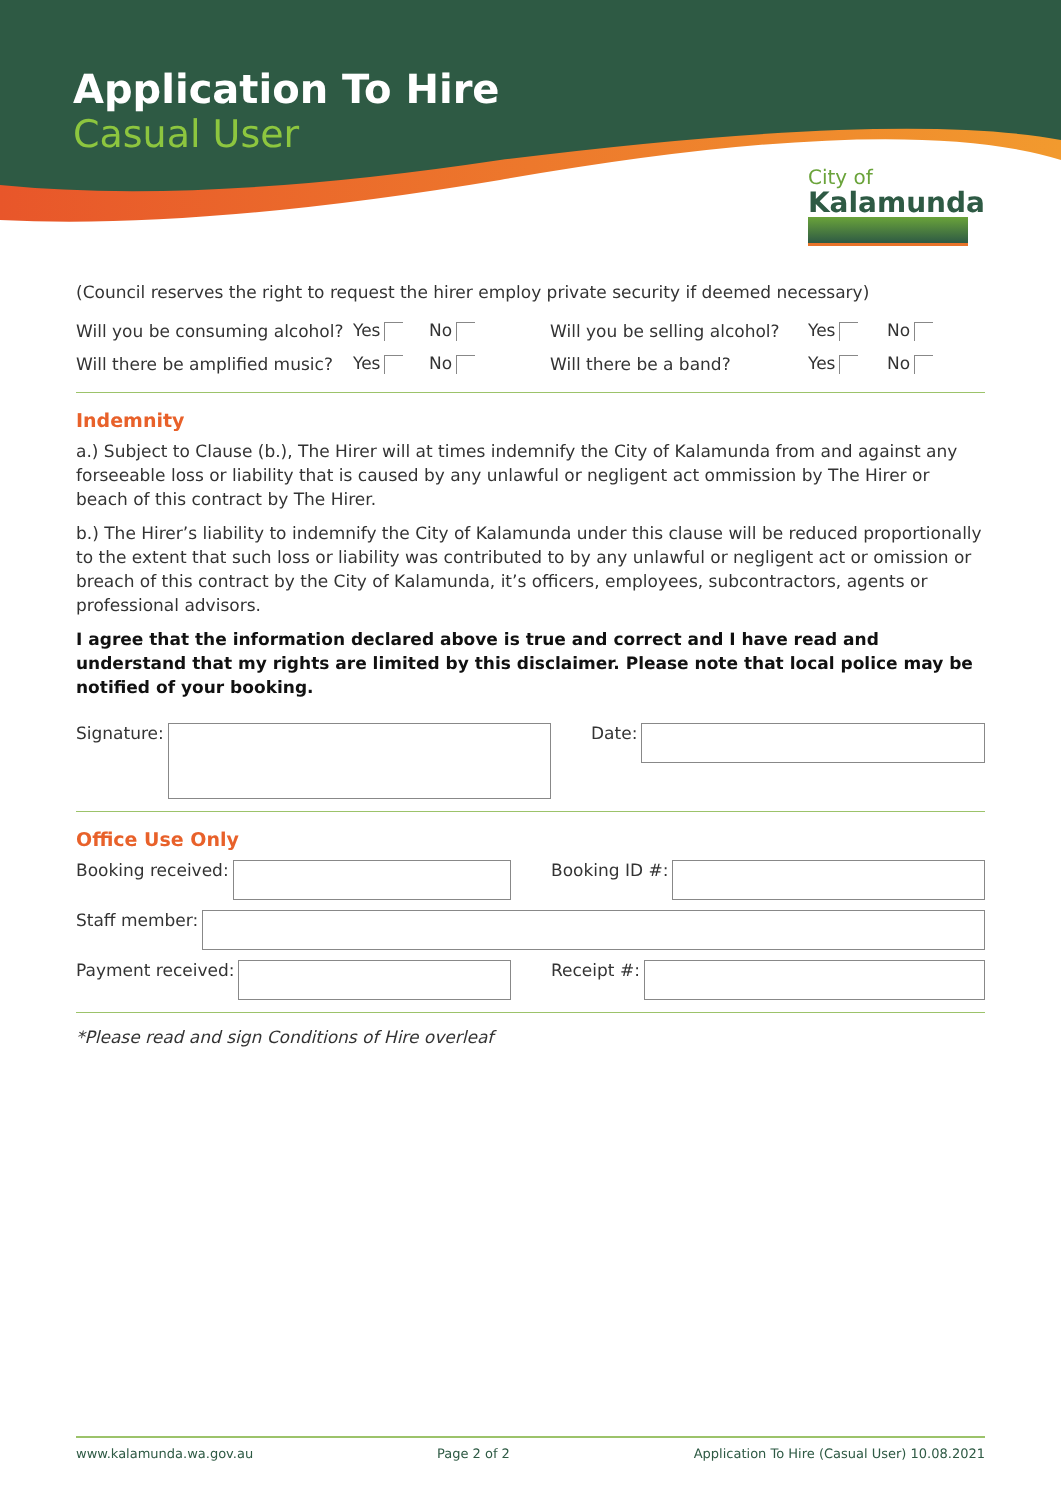Application To Hire
Casual User
City of
Kalamunda
(Council reserves the right to request the hirer employ private security if deemed necessary)
Will you be consuming alcohol? Yes No Will you be selling alcohol? Yes No
Will there be amplified music? Yes No Will there be a band? Yes No
Indemnity
a.) Subject to Clause (b.), The Hirer will at times indemnify the City of Kalamunda from and against any forseeable loss or liability that is caused by any unlawful or negligent act ommission by The Hirer or beach of this contract by The Hirer.
b.) The Hirer’s liability to indemnify the City of Kalamunda under this clause will be reduced proportionally to the extent that such loss or liability was contributed to by any unlawful or negligent act or omission or breach of this contract by the City of Kalamunda, it’s officers, employees, subcontractors, agents or professional advisors.
I agree that the information declared above is true and correct and I have read and understand that my rights are limited by this disclaimer. Please note that local police may be notified of your booking.
Signature: Date:
Office Use Only
Booking received: Booking ID #:
Staff member:
Payment received: Receipt #:
*Please read and sign Conditions of Hire overleaf
www.kalamunda.wa.gov.au Page 2 of 2 Application To Hire (Casual User) 10.08.2021